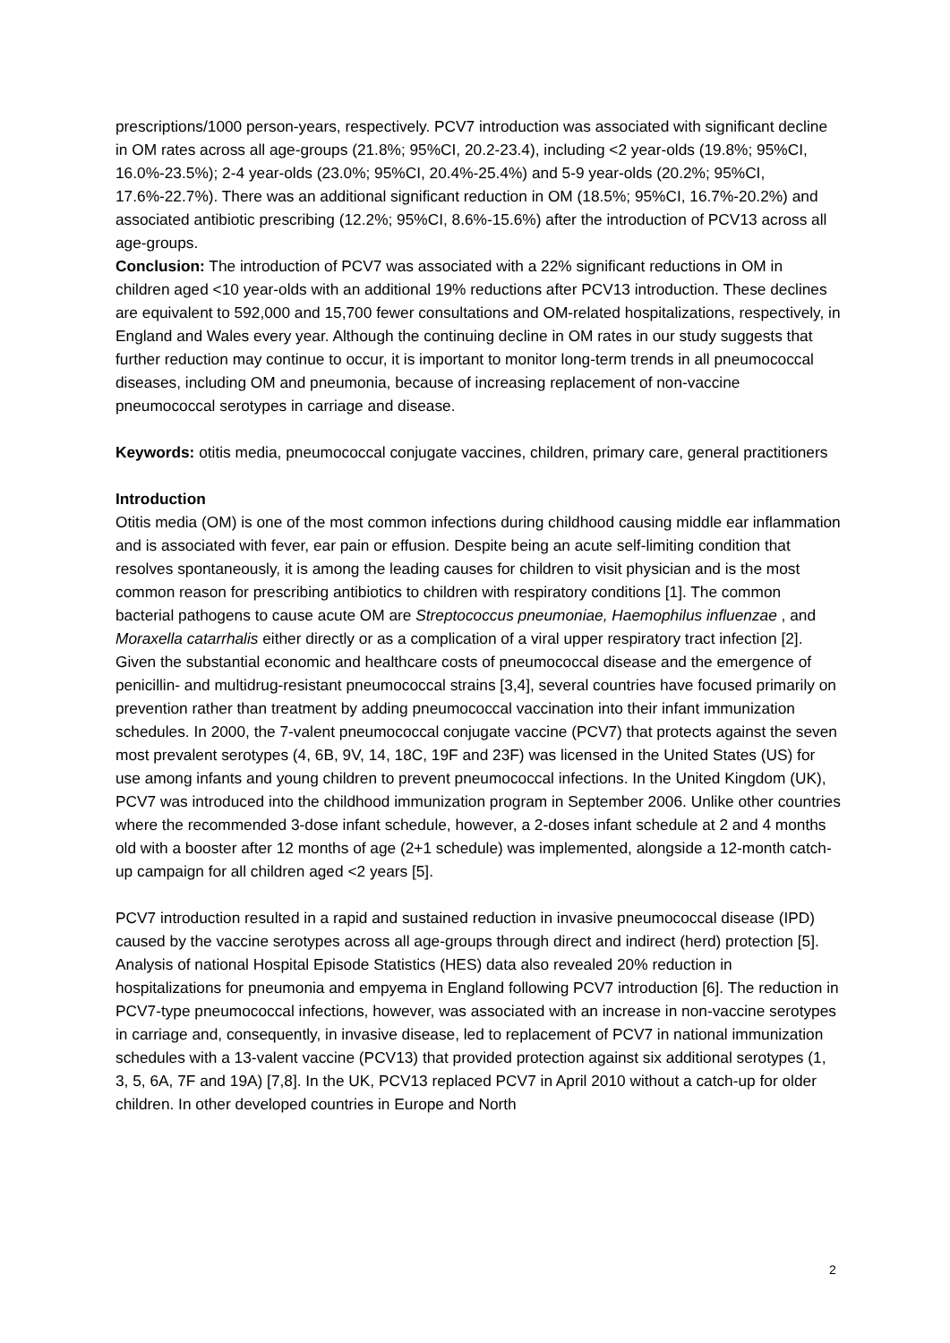prescriptions/1000 person-years, respectively. PCV7 introduction was associated with significant decline in OM rates across all age-groups (21.8%; 95%CI, 20.2-23.4), including <2 year-olds (19.8%; 95%CI, 16.0%-23.5%); 2-4 year-olds (23.0%; 95%CI, 20.4%-25.4%) and 5-9 year-olds (20.2%; 95%CI, 17.6%-22.7%). There was an additional significant reduction in OM (18.5%; 95%CI, 16.7%-20.2%) and associated antibiotic prescribing (12.2%; 95%CI, 8.6%-15.6%) after the introduction of PCV13 across all age-groups.
Conclusion: The introduction of PCV7 was associated with a 22% significant reductions in OM in children aged <10 year-olds with an additional 19% reductions after PCV13 introduction. These declines are equivalent to 592,000 and 15,700 fewer consultations and OM-related hospitalizations, respectively, in England and Wales every year. Although the continuing decline in OM rates in our study suggests that further reduction may continue to occur, it is important to monitor long-term trends in all pneumococcal diseases, including OM and pneumonia, because of increasing replacement of non-vaccine pneumococcal serotypes in carriage and disease.
Keywords: otitis media, pneumococcal conjugate vaccines, children, primary care, general practitioners
Introduction
Otitis media (OM) is one of the most common infections during childhood causing middle ear inflammation and is associated with fever, ear pain or effusion. Despite being an acute self-limiting condition that resolves spontaneously, it is among the leading causes for children to visit physician and is the most common reason for prescribing antibiotics to children with respiratory conditions [1]. The common bacterial pathogens to cause acute OM are Streptococcus pneumoniae, Haemophilus influenzae , and Moraxella catarrhalis either directly or as a complication of a viral upper respiratory tract infection [2]. Given the substantial economic and healthcare costs of pneumococcal disease and the emergence of penicillin- and multidrug-resistant pneumococcal strains [3,4], several countries have focused primarily on prevention rather than treatment by adding pneumococcal vaccination into their infant immunization schedules. In 2000, the 7-valent pneumococcal conjugate vaccine (PCV7) that protects against the seven most prevalent serotypes (4, 6B, 9V, 14, 18C, 19F and 23F) was licensed in the United States (US) for use among infants and young children to prevent pneumococcal infections. In the United Kingdom (UK), PCV7 was introduced into the childhood immunization program in September 2006. Unlike other countries where the recommended 3-dose infant schedule, however, a 2-doses infant schedule at 2 and 4 months old with a booster after 12 months of age (2+1 schedule) was implemented, alongside a 12-month catch-up campaign for all children aged <2 years [5].
PCV7 introduction resulted in a rapid and sustained reduction in invasive pneumococcal disease (IPD) caused by the vaccine serotypes across all age-groups through direct and indirect (herd) protection [5]. Analysis of national Hospital Episode Statistics (HES) data also revealed 20% reduction in hospitalizations for pneumonia and empyema in England following PCV7 introduction [6]. The reduction in PCV7-type pneumococcal infections, however, was associated with an increase in non-vaccine serotypes in carriage and, consequently, in invasive disease, led to replacement of PCV7 in national immunization schedules with a 13-valent vaccine (PCV13) that provided protection against six additional serotypes (1, 3, 5, 6A, 7F and 19A) [7,8]. In the UK, PCV13 replaced PCV7 in April 2010 without a catch-up for older children. In other developed countries in Europe and North
2